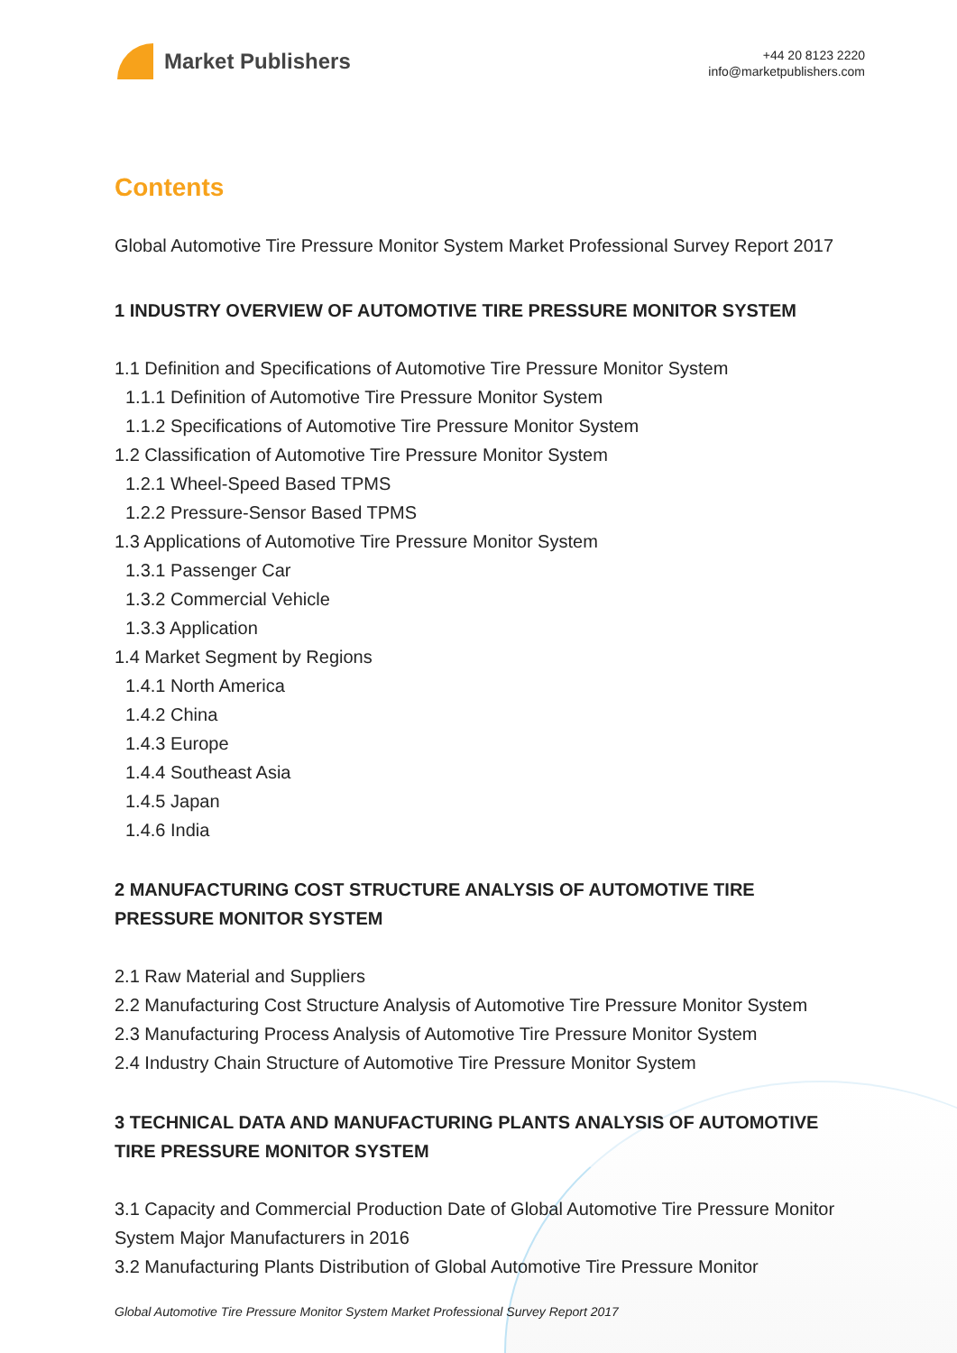Market Publishers
+44 20 8123 2220
info@marketpublishers.com
Contents
Global Automotive Tire Pressure Monitor System Market Professional Survey Report 2017
1 INDUSTRY OVERVIEW OF AUTOMOTIVE TIRE PRESSURE MONITOR SYSTEM
1.1 Definition and Specifications of Automotive Tire Pressure Monitor System
1.1.1 Definition of Automotive Tire Pressure Monitor System
1.1.2 Specifications of Automotive Tire Pressure Monitor System
1.2 Classification of Automotive Tire Pressure Monitor System
1.2.1 Wheel-Speed Based TPMS
1.2.2 Pressure-Sensor Based TPMS
1.3 Applications of Automotive Tire Pressure Monitor System
1.3.1 Passenger Car
1.3.2 Commercial Vehicle
1.3.3 Application
1.4 Market Segment by Regions
1.4.1 North America
1.4.2 China
1.4.3 Europe
1.4.4 Southeast Asia
1.4.5 Japan
1.4.6 India
2 MANUFACTURING COST STRUCTURE ANALYSIS OF AUTOMOTIVE TIRE PRESSURE MONITOR SYSTEM
2.1 Raw Material and Suppliers
2.2 Manufacturing Cost Structure Analysis of Automotive Tire Pressure Monitor System
2.3 Manufacturing Process Analysis of Automotive Tire Pressure Monitor System
2.4 Industry Chain Structure of Automotive Tire Pressure Monitor System
3 TECHNICAL DATA AND MANUFACTURING PLANTS ANALYSIS OF AUTOMOTIVE TIRE PRESSURE MONITOR SYSTEM
3.1 Capacity and Commercial Production Date of Global Automotive Tire Pressure Monitor System Major Manufacturers in 2016
3.2 Manufacturing Plants Distribution of Global Automotive Tire Pressure Monitor
Global Automotive Tire Pressure Monitor System Market Professional Survey Report 2017